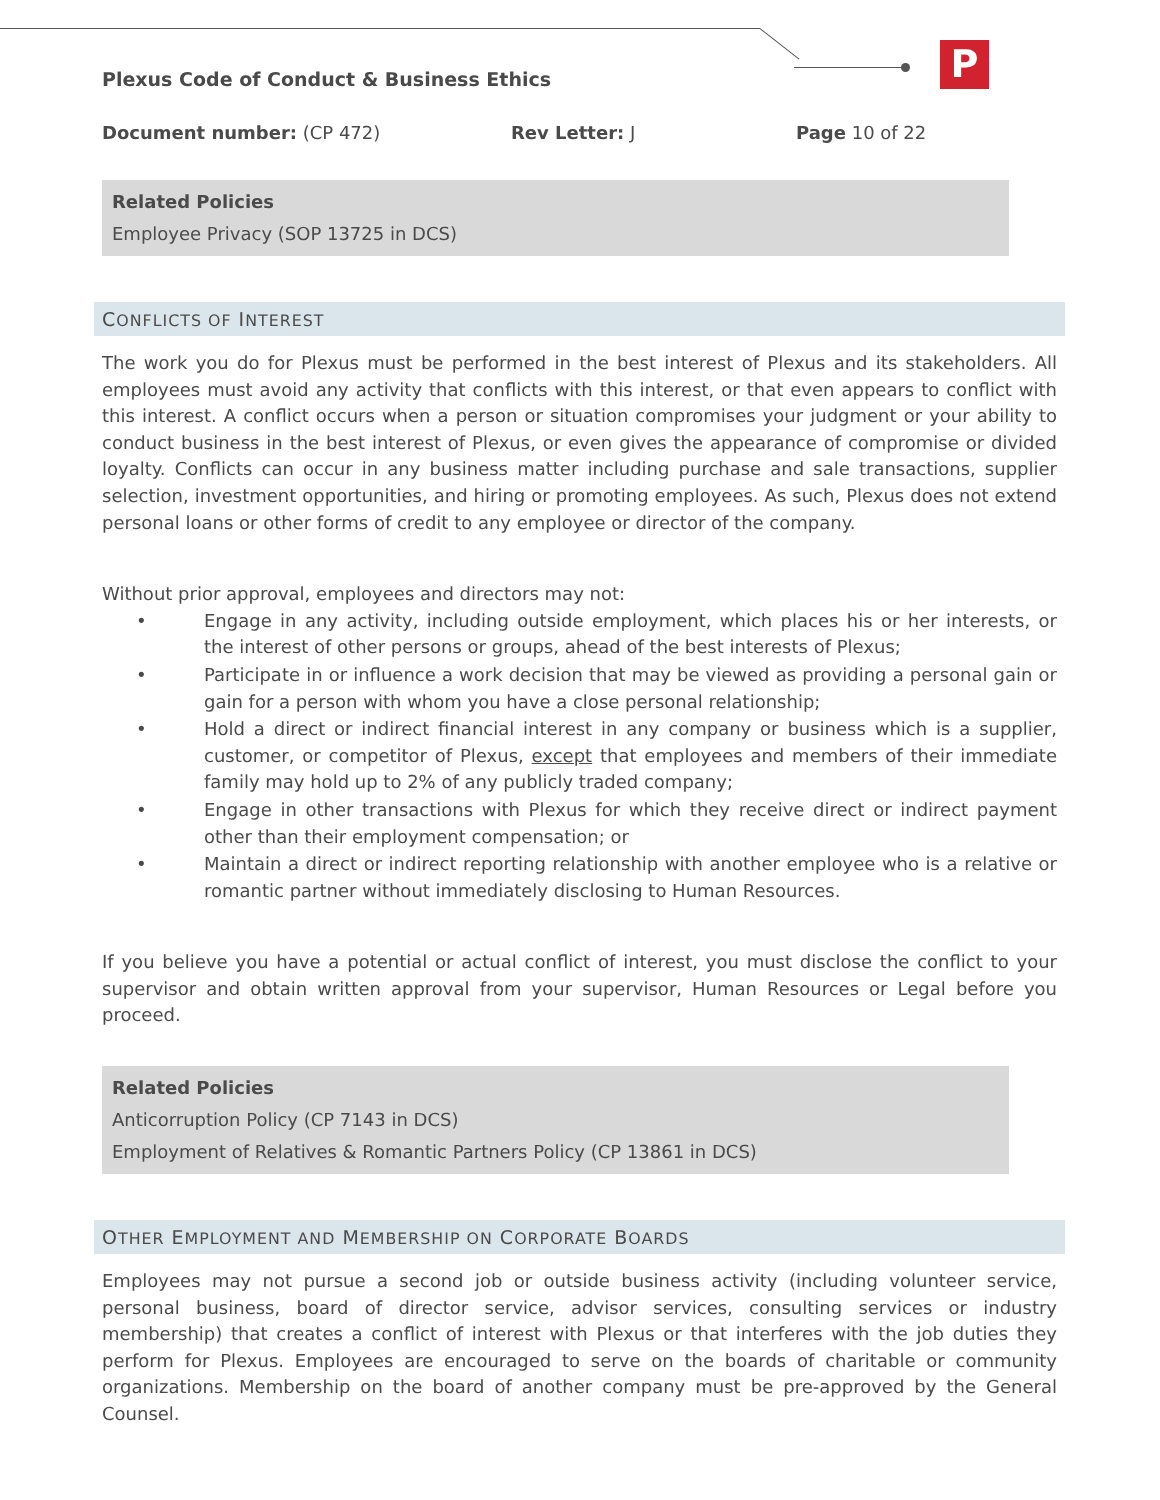P
Plexus Code of Conduct & Business Ethics
Document number: (CP 472) Rev Letter: J Page 10 of 22
Related Policies
Employee Privacy (SOP 13725 in DCS)
CONFLICTS OF INTEREST
The work you do for Plexus must be performed in the best interest of Plexus and its stakeholders. All employees must avoid any activity that conflicts with this interest, or that even appears to conflict with this interest. A conflict occurs when a person or situation compromises your judgment or your ability to conduct business in the best interest of Plexus, or even gives the appearance of compromise or divided loyalty. Conflicts can occur in any business matter including purchase and sale transactions, supplier selection, investment opportunities, and hiring or promoting employees. As such, Plexus does not extend personal loans or other forms of credit to any employee or director of the company.
Without prior approval, employees and directors may not:
• Engage in any activity, including outside employment, which places his or her interests, or the interest of other persons or groups, ahead of the best interests of Plexus;
• Participate in or influence a work decision that may be viewed as providing a personal gain or gain for a person with whom you have a close personal relationship;
• Hold a direct or indirect financial interest in any company or business which is a supplier, customer, or competitor of Plexus, except that employees and members of their immediate family may hold up to 2% of any publicly traded company;
• Engage in other transactions with Plexus for which they receive direct or indirect payment other than their employment compensation; or
• Maintain a direct or indirect reporting relationship with another employee who is a relative or romantic partner without immediately disclosing to Human Resources.
If you believe you have a potential or actual conflict of interest, you must disclose the conflict to your supervisor and obtain written approval from your supervisor, Human Resources or Legal before you proceed.
Related Policies
Anticorruption Policy (CP 7143 in DCS)
Employment of Relatives & Romantic Partners Policy (CP 13861 in DCS)
OTHER EMPLOYMENT AND MEMBERSHIP ON CORPORATE BOARDS
Employees may not pursue a second job or outside business activity (including volunteer service, personal business, board of director service, advisor services, consulting services or industry membership) that creates a conflict of interest with Plexus or that interferes with the job duties they perform for Plexus. Employees are encouraged to serve on the boards of charitable or community organizations. Membership on the board of another company must be pre-approved by the General Counsel.